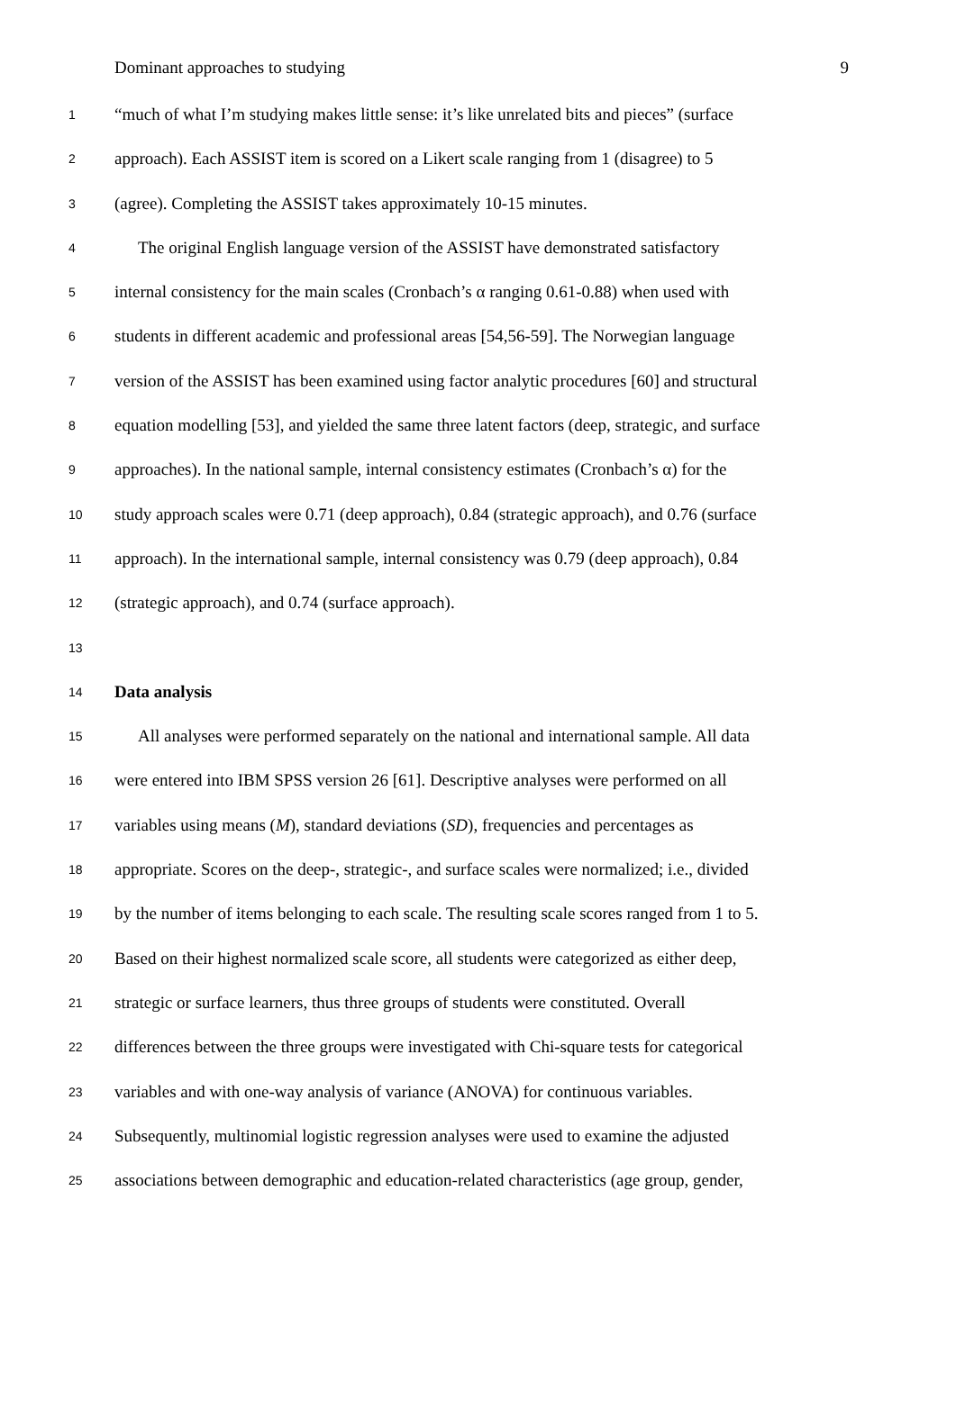Dominant approaches to studying 9
1 “much of what I’m studying makes little sense: it’s like unrelated bits and pieces” (surface
2 approach). Each ASSIST item is scored on a Likert scale ranging from 1 (disagree) to 5
3 (agree). Completing the ASSIST takes approximately 10-15 minutes.
4 The original English language version of the ASSIST have demonstrated satisfactory
5 internal consistency for the main scales (Cronbach’s α ranging 0.61-0.88) when used with
6 students in different academic and professional areas [54,56-59]. The Norwegian language
7 version of the ASSIST has been examined using factor analytic procedures [60] and structural
8 equation modelling [53], and yielded the same three latent factors (deep, strategic, and surface
9 approaches). In the national sample, internal consistency estimates (Cronbach’s α) for the
10 study approach scales were 0.71 (deep approach), 0.84 (strategic approach), and 0.76 (surface
11 approach). In the international sample, internal consistency was 0.79 (deep approach), 0.84
12 (strategic approach), and 0.74 (surface approach).
13
14 Data analysis
15 All analyses were performed separately on the national and international sample. All data
16 were entered into IBM SPSS version 26 [61]. Descriptive analyses were performed on all
17 variables using means (M), standard deviations (SD), frequencies and percentages as
18 appropriate. Scores on the deep-, strategic-, and surface scales were normalized; i.e., divided
19 by the number of items belonging to each scale. The resulting scale scores ranged from 1 to 5.
20 Based on their highest normalized scale score, all students were categorized as either deep,
21 strategic or surface learners, thus three groups of students were constituted. Overall
22 differences between the three groups were investigated with Chi-square tests for categorical
23 variables and with one-way analysis of variance (ANOVA) for continuous variables.
24 Subsequently, multinomial logistic regression analyses were used to examine the adjusted
25 associations between demographic and education-related characteristics (age group, gender,